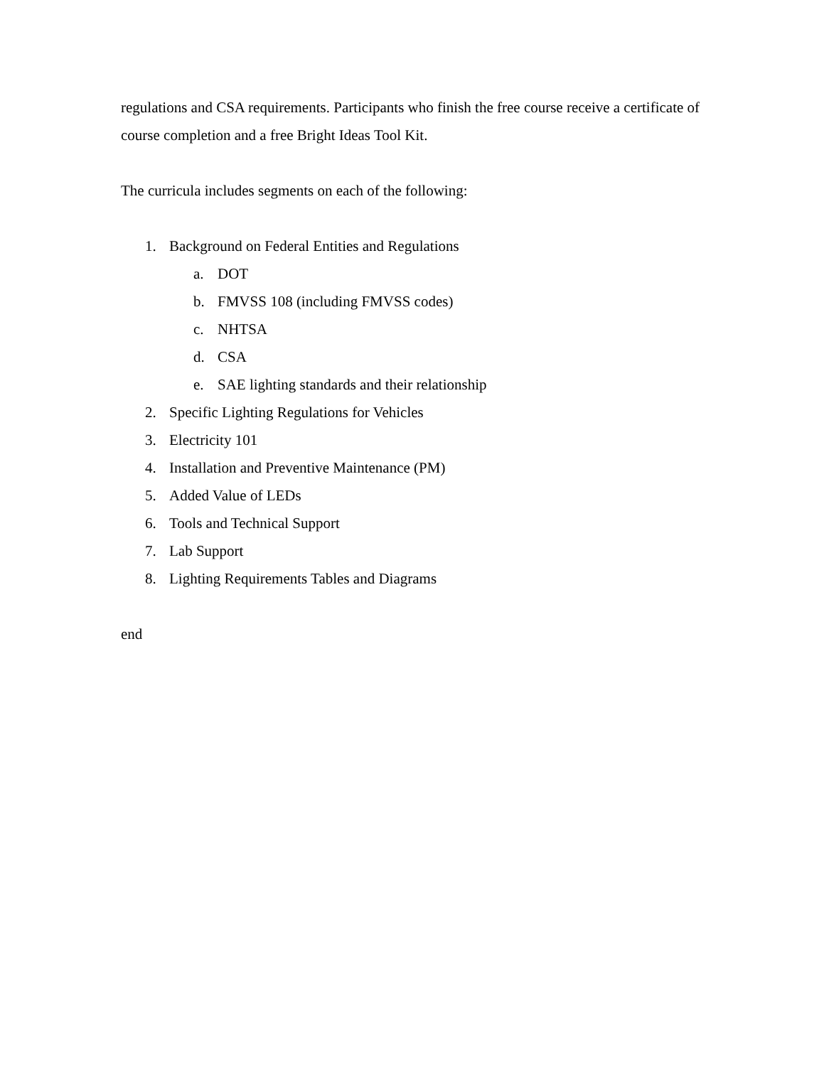regulations and CSA requirements. Participants who finish the free course receive a certificate of course completion and a free Bright Ideas Tool Kit.
The curricula includes segments on each of the following:
1. Background on Federal Entities and Regulations
a. DOT
b. FMVSS 108 (including FMVSS codes)
c. NHTSA
d. CSA
e. SAE lighting standards and their relationship
2. Specific Lighting Regulations for Vehicles
3. Electricity 101
4. Installation and Preventive Maintenance (PM)
5. Added Value of LEDs
6. Tools and Technical Support
7. Lab Support
8. Lighting Requirements Tables and Diagrams
end